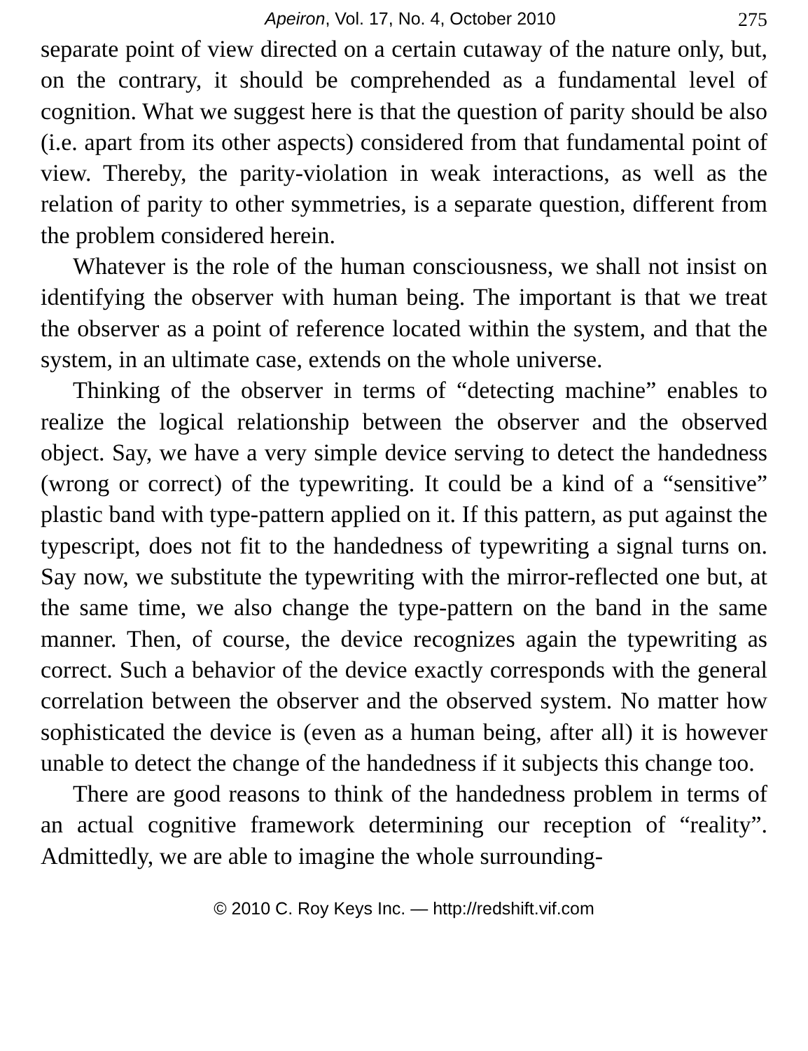Apeiron, Vol. 17, No. 4, October 2010 275
separate point of view directed on a certain cutaway of the nature only, but, on the contrary, it should be comprehended as a fundamental level of cognition. What we suggest here is that the question of parity should be also (i.e. apart from its other aspects) considered from that fundamental point of view. Thereby, the parity-violation in weak interactions, as well as the relation of parity to other symmetries, is a separate question, different from the problem considered herein.
Whatever is the role of the human consciousness, we shall not insist on identifying the observer with human being. The important is that we treat the observer as a point of reference located within the system, and that the system, in an ultimate case, extends on the whole universe.
Thinking of the observer in terms of “detecting machine” enables to realize the logical relationship between the observer and the observed object. Say, we have a very simple device serving to detect the handedness (wrong or correct) of the typewriting. It could be a kind of a “sensitive” plastic band with type-pattern applied on it. If this pattern, as put against the typescript, does not fit to the handedness of typewriting a signal turns on. Say now, we substitute the typewriting with the mirror-reflected one but, at the same time, we also change the type-pattern on the band in the same manner. Then, of course, the device recognizes again the typewriting as correct. Such a behavior of the device exactly corresponds with the general correlation between the observer and the observed system. No matter how sophisticated the device is (even as a human being, after all) it is however unable to detect the change of the handedness if it subjects this change too.
There are good reasons to think of the handedness problem in terms of an actual cognitive framework determining our reception of “reality”. Admittedly, we are able to imagine the whole surrounding-
© 2010 C. Roy Keys Inc. — http://redshift.vif.com